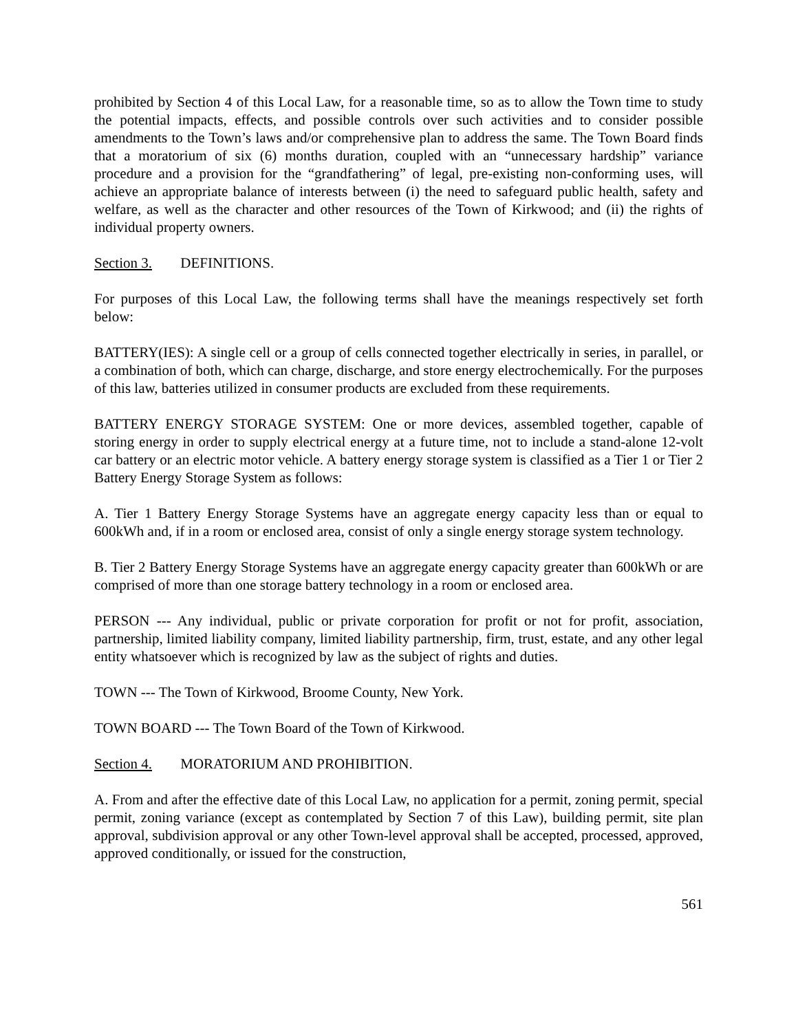prohibited by Section 4 of this Local Law, for a reasonable time, so as to allow the Town time to study the potential impacts, effects, and possible controls over such activities and to consider possible amendments to the Town’s laws and/or comprehensive plan to address the same. The Town Board finds that a moratorium of six (6) months duration, coupled with an “unnecessary hardship” variance procedure and a provision for the “grandfathering” of legal, pre-existing non-conforming uses, will achieve an appropriate balance of interests between (i) the need to safeguard public health, safety and welfare, as well as the character and other resources of the Town of Kirkwood; and (ii) the rights of individual property owners.
Section 3. DEFINITIONS.
For purposes of this Local Law, the following terms shall have the meanings respectively set forth below:
BATTERY(IES): A single cell or a group of cells connected together electrically in series, in parallel, or a combination of both, which can charge, discharge, and store energy electrochemically. For the purposes of this law, batteries utilized in consumer products are excluded from these requirements.
BATTERY ENERGY STORAGE SYSTEM: One or more devices, assembled together, capable of storing energy in order to supply electrical energy at a future time, not to include a stand-alone 12-volt car battery or an electric motor vehicle. A battery energy storage system is classified as a Tier 1 or Tier 2 Battery Energy Storage System as follows:
A. Tier 1 Battery Energy Storage Systems have an aggregate energy capacity less than or equal to 600kWh and, if in a room or enclosed area, consist of only a single energy storage system technology.
B. Tier 2 Battery Energy Storage Systems have an aggregate energy capacity greater than 600kWh or are comprised of more than one storage battery technology in a room or enclosed area.
PERSON --- Any individual, public or private corporation for profit or not for profit, association, partnership, limited liability company, limited liability partnership, firm, trust, estate, and any other legal entity whatsoever which is recognized by law as the subject of rights and duties.
TOWN --- The Town of Kirkwood, Broome County, New York.
TOWN BOARD --- The Town Board of the Town of Kirkwood.
Section 4. MORATORIUM AND PROHIBITION.
A. From and after the effective date of this Local Law, no application for a permit, zoning permit, special permit, zoning variance (except as contemplated by Section 7 of this Law), building permit, site plan approval, subdivision approval or any other Town-level approval shall be accepted, processed, approved, approved conditionally, or issued for the construction,
561